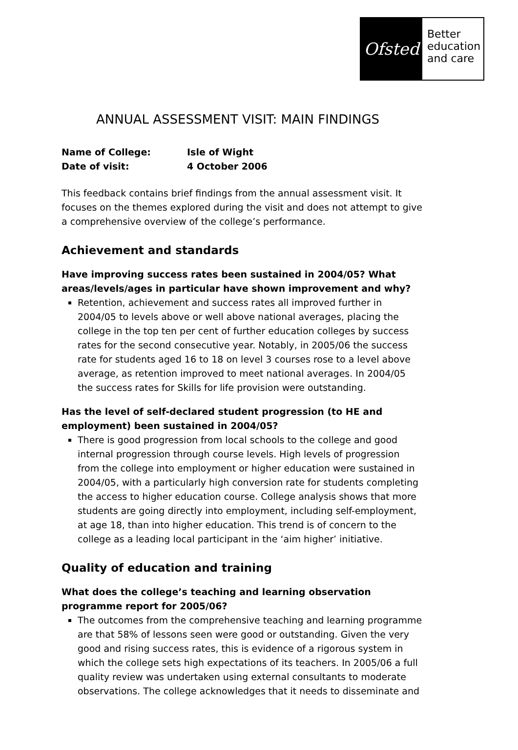Ofsted
Better
education
and care
ANNUAL ASSESSMENT VISIT: MAIN FINDINGS
Name of College:
Date of visit:
Isle of Wight
4 October 2006
This feedback contains brief findings from the annual assessment visit. It focuses on the themes explored during the visit and does not attempt to give a comprehensive overview of the college’s performance.
Achievement and standards
Have improving success rates been sustained in 2004/05? What areas/levels/ages in particular have shown improvement and why?
Retention, achievement and success rates all improved further in 2004/05 to levels above or well above national averages, placing the college in the top ten per cent of further education colleges by success rates for the second consecutive year. Notably, in 2005/06 the success rate for students aged 16 to 18 on level 3 courses rose to a level above average, as retention improved to meet national averages. In 2004/05 the success rates for Skills for life provision were outstanding.
Has the level of self-declared student progression (to HE and employment) been sustained in 2004/05?
There is good progression from local schools to the college and good internal progression through course levels. High levels of progression from the college into employment or higher education were sustained in 2004/05, with a particularly high conversion rate for students completing the access to higher education course. College analysis shows that more students are going directly into employment, including self-employment, at age 18, than into higher education. This trend is of concern to the college as a leading local participant in the ‘aim higher’ initiative.
Quality of education and training
What does the college’s teaching and learning observation programme report for 2005/06?
The outcomes from the comprehensive teaching and learning programme are that 58% of lessons seen were good or outstanding. Given the very good and rising success rates, this is evidence of a rigorous system in which the college sets high expectations of its teachers. In 2005/06 a full quality review was undertaken using external consultants to moderate observations. The college acknowledges that it needs to disseminate and